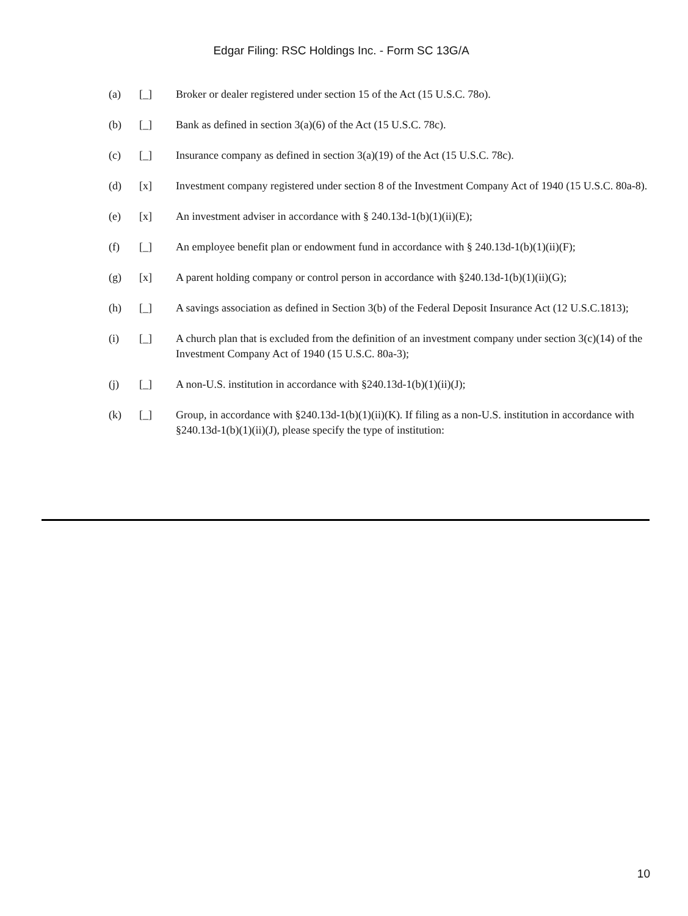Edgar Filing: RSC Holdings Inc. - Form SC 13G/A
(a) [_] Broker or dealer registered under section 15 of the Act (15 U.S.C. 78o).
(b) [_] Bank as defined in section 3(a)(6) of the Act (15 U.S.C. 78c).
(c) [_] Insurance company as defined in section 3(a)(19) of the Act (15 U.S.C. 78c).
(d) [x] Investment company registered under section 8 of the Investment Company Act of 1940 (15 U.S.C. 80a-8).
(e) [x] An investment adviser in accordance with § 240.13d-1(b)(1)(ii)(E);
(f) [_] An employee benefit plan or endowment fund in accordance with § 240.13d-1(b)(1)(ii)(F);
(g) [x] A parent holding company or control person in accordance with §240.13d-1(b)(1)(ii)(G);
(h) [_] A savings association as defined in Section 3(b) of the Federal Deposit Insurance Act (12 U.S.C.1813);
(i) [_] A church plan that is excluded from the definition of an investment company under section 3(c)(14) of the Investment Company Act of 1940 (15 U.S.C. 80a-3);
(j) [_] A non-U.S. institution in accordance with §240.13d-1(b)(1)(ii)(J);
(k) [_] Group, in accordance with §240.13d-1(b)(1)(ii)(K). If filing as a non-U.S. institution in accordance with §240.13d-1(b)(1)(ii)(J), please specify the type of institution:
10